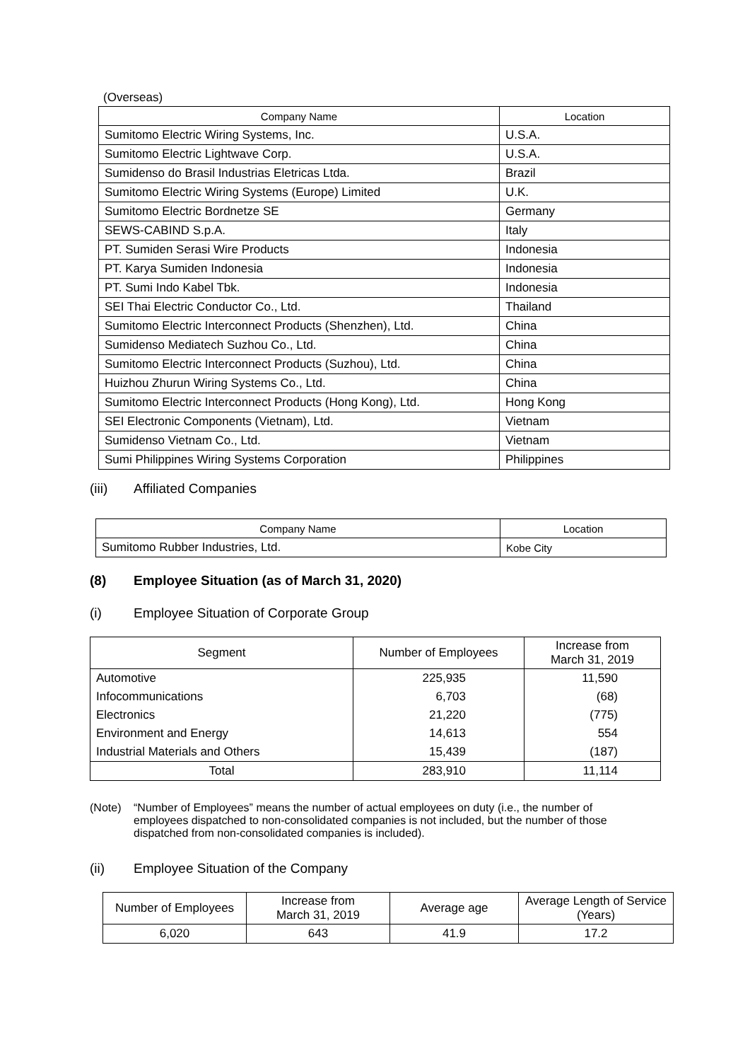(Overseas)
| Company Name | Location |
| --- | --- |
| Sumitomo Electric Wiring Systems, Inc. | U.S.A. |
| Sumitomo Electric Lightwave Corp. | U.S.A. |
| Sumidenso do Brasil Industrias Eletricas Ltda. | Brazil |
| Sumitomo Electric Wiring Systems (Europe) Limited | U.K. |
| Sumitomo Electric Bordnetze SE | Germany |
| SEWS-CABIND S.p.A. | Italy |
| PT. Sumiden Serasi Wire Products | Indonesia |
| PT. Karya Sumiden Indonesia | Indonesia |
| PT. Sumi Indo Kabel Tbk. | Indonesia |
| SEI Thai Electric Conductor Co., Ltd. | Thailand |
| Sumitomo Electric Interconnect Products (Shenzhen), Ltd. | China |
| Sumidenso Mediatech Suzhou Co., Ltd. | China |
| Sumitomo Electric Interconnect Products (Suzhou), Ltd. | China |
| Huizhou Zhurun Wiring Systems Co., Ltd. | China |
| Sumitomo Electric Interconnect Products (Hong Kong), Ltd. | Hong Kong |
| SEI Electronic Components (Vietnam), Ltd. | Vietnam |
| Sumidenso Vietnam Co., Ltd. | Vietnam |
| Sumi Philippines Wiring Systems Corporation | Philippines |
(iii) Affiliated Companies
| Company Name | Location |
| --- | --- |
| Sumitomo Rubber Industries, Ltd. | Kobe City |
(8) Employee Situation (as of March 31, 2020)
(i) Employee Situation of Corporate Group
| Segment | Number of Employees | Increase from March 31, 2019 |
| --- | --- | --- |
| Automotive | 225,935 | 11,590 |
| Infocommunications | 6,703 | (68) |
| Electronics | 21,220 | (775) |
| Environment and Energy | 14,613 | 554 |
| Industrial Materials and Others | 15,439 | (187) |
| Total | 283,910 | 11,114 |
(Note) “Number of Employees” means the number of actual employees on duty (i.e., the number of employees dispatched to non-consolidated companies is not included, but the number of those dispatched from non-consolidated companies is included).
(ii) Employee Situation of the Company
| Number of Employees | Increase from March 31, 2019 | Average age | Average Length of Service (Years) |
| --- | --- | --- | --- |
| 6,020 | 643 | 41.9 | 17.2 |